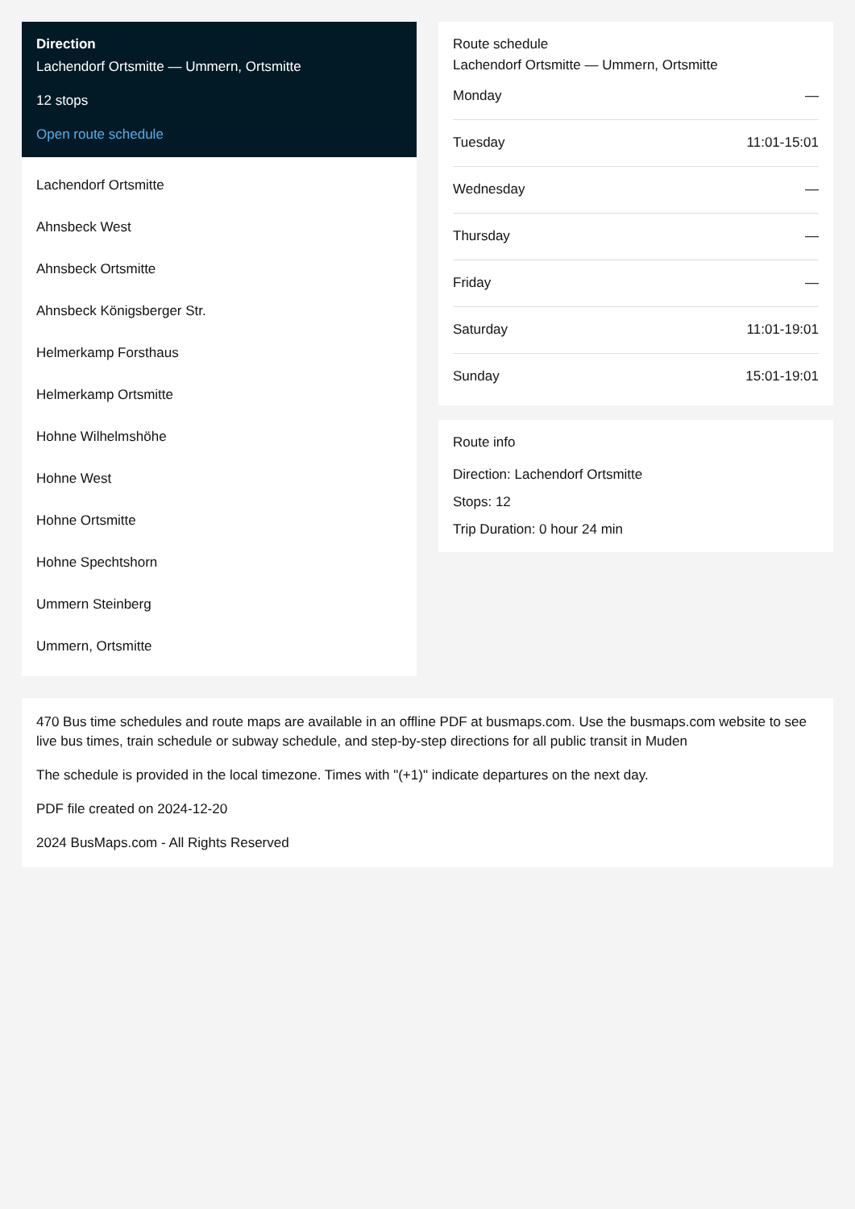Direction
Lachendorf Ortsmitte — Ummern, Ortsmitte
12 stops
Open route schedule
Lachendorf Ortsmitte
Ahnsbeck West
Ahnsbeck Ortsmitte
Ahnsbeck Königsberger Str.
Helmerkamp Forsthaus
Helmerkamp Ortsmitte
Hohne Wilhelmshöhe
Hohne West
Hohne Ortsmitte
Hohne Spechtshorn
Ummern Steinberg
Ummern, Ortsmitte
Route schedule
Lachendorf Ortsmitte — Ummern, Ortsmitte
| Monday | — |
| Tuesday | 11:01-15:01 |
| Wednesday | — |
| Thursday | — |
| Friday | — |
| Saturday | 11:01-19:01 |
| Sunday | 15:01-19:01 |
Route info
Direction: Lachendorf Ortsmitte
Stops: 12
Trip Duration: 0 hour 24 min
470 Bus time schedules and route maps are available in an offline PDF at busmaps.com. Use the busmaps.com website to see live bus times, train schedule or subway schedule, and step-by-step directions for all public transit in Muden
The schedule is provided in the local timezone. Times with "(+1)" indicate departures on the next day.
PDF file created on 2024-12-20
2024 BusMaps.com - All Rights Reserved